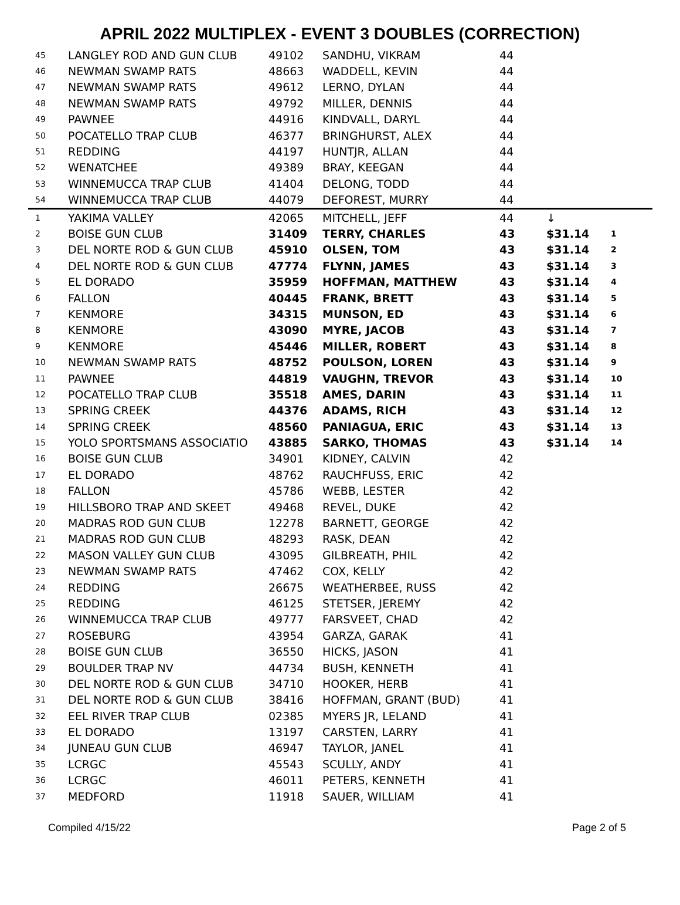APRIL 2022 MULTIPLEX - EVENT 3 DOUBLES (CORRECTION)
| 45 | LANGLEY ROD AND GUN CLUB | 49102 | SANDHU, VIKRAM | 44 | | |
| 46 | NEWMAN SWAMP RATS | 48663 | WADDELL, KEVIN | 44 | | |
| 47 | NEWMAN SWAMP RATS | 49612 | LERNO, DYLAN | 44 | | |
| 48 | NEWMAN SWAMP RATS | 49792 | MILLER, DENNIS | 44 | | |
| 49 | PAWNEE | 44916 | KINDVALL, DARYL | 44 | | |
| 50 | POCATELLO TRAP CLUB | 46377 | BRINGHURST, ALEX | 44 | | |
| 51 | REDDING | 44197 | HUNTJR, ALLAN | 44 | | |
| 52 | WENATCHEE | 49389 | BRAY, KEEGAN | 44 | | |
| 53 | WINNEMUCCA TRAP CLUB | 41404 | DELONG, TODD | 44 | | |
| 54 | WINNEMUCCA TRAP CLUB | 44079 | DEFOREST, MURRY | 44 | | |
| 1 | YAKIMA VALLEY | 42065 | MITCHELL, JEFF | 44 | ↓ | |
| 2 | BOISE GUN CLUB | 31409 | TERRY, CHARLES | 43 | $31.14 | 1 |
| 3 | DEL NORTE ROD & GUN CLUB | 45910 | OLSEN, TOM | 43 | $31.14 | 2 |
| 4 | DEL NORTE ROD & GUN CLUB | 47774 | FLYNN, JAMES | 43 | $31.14 | 3 |
| 5 | EL DORADO | 35959 | HOFFMAN, MATTHEW | 43 | $31.14 | 4 |
| 6 | FALLON | 40445 | FRANK, BRETT | 43 | $31.14 | 5 |
| 7 | KENMORE | 34315 | MUNSON, ED | 43 | $31.14 | 6 |
| 8 | KENMORE | 43090 | MYRE, JACOB | 43 | $31.14 | 7 |
| 9 | KENMORE | 45446 | MILLER, ROBERT | 43 | $31.14 | 8 |
| 10 | NEWMAN SWAMP RATS | 48752 | POULSON, LOREN | 43 | $31.14 | 9 |
| 11 | PAWNEE | 44819 | VAUGHN, TREVOR | 43 | $31.14 | 10 |
| 12 | POCATELLO TRAP CLUB | 35518 | AMES, DARIN | 43 | $31.14 | 11 |
| 13 | SPRING CREEK | 44376 | ADAMS, RICH | 43 | $31.14 | 12 |
| 14 | SPRING CREEK | 48560 | PANIAGUA, ERIC | 43 | $31.14 | 13 |
| 15 | YOLO SPORTSMANS ASSOCIATIO | 43885 | SARKO, THOMAS | 43 | $31.14 | 14 |
| 16 | BOISE GUN CLUB | 34901 | KIDNEY, CALVIN | 42 | | |
| 17 | EL DORADO | 48762 | RAUCHFUSS, ERIC | 42 | | |
| 18 | FALLON | 45786 | WEBB, LESTER | 42 | | |
| 19 | HILLSBORO TRAP AND SKEET | 49468 | REVEL, DUKE | 42 | | |
| 20 | MADRAS ROD GUN CLUB | 12278 | BARNETT, GEORGE | 42 | | |
| 21 | MADRAS ROD GUN CLUB | 48293 | RASK, DEAN | 42 | | |
| 22 | MASON VALLEY GUN CLUB | 43095 | GILBREATH, PHIL | 42 | | |
| 23 | NEWMAN SWAMP RATS | 47462 | COX, KELLY | 42 | | |
| 24 | REDDING | 26675 | WEATHERBEE, RUSS | 42 | | |
| 25 | REDDING | 46125 | STETSER, JEREMY | 42 | | |
| 26 | WINNEMUCCA TRAP CLUB | 49777 | FARSVEET, CHAD | 42 | | |
| 27 | ROSEBURG | 43954 | GARZA, GARAK | 41 | | |
| 28 | BOISE GUN CLUB | 36550 | HICKS, JASON | 41 | | |
| 29 | BOULDER TRAP NV | 44734 | BUSH, KENNETH | 41 | | |
| 30 | DEL NORTE ROD & GUN CLUB | 34710 | HOOKER, HERB | 41 | | |
| 31 | DEL NORTE ROD & GUN CLUB | 38416 | HOFFMAN, GRANT (BUD) | 41 | | |
| 32 | EEL RIVER TRAP CLUB | 02385 | MYERS JR, LELAND | 41 | | |
| 33 | EL DORADO | 13197 | CARSTEN, LARRY | 41 | | |
| 34 | JUNEAU GUN CLUB | 46947 | TAYLOR, JANEL | 41 | | |
| 35 | LCRGC | 45543 | SCULLY, ANDY | 41 | | |
| 36 | LCRGC | 46011 | PETERS, KENNETH | 41 | | |
| 37 | MEDFORD | 11918 | SAUER, WILLIAM | 41 | | |
Compiled 4/15/22 Page 2 of 5